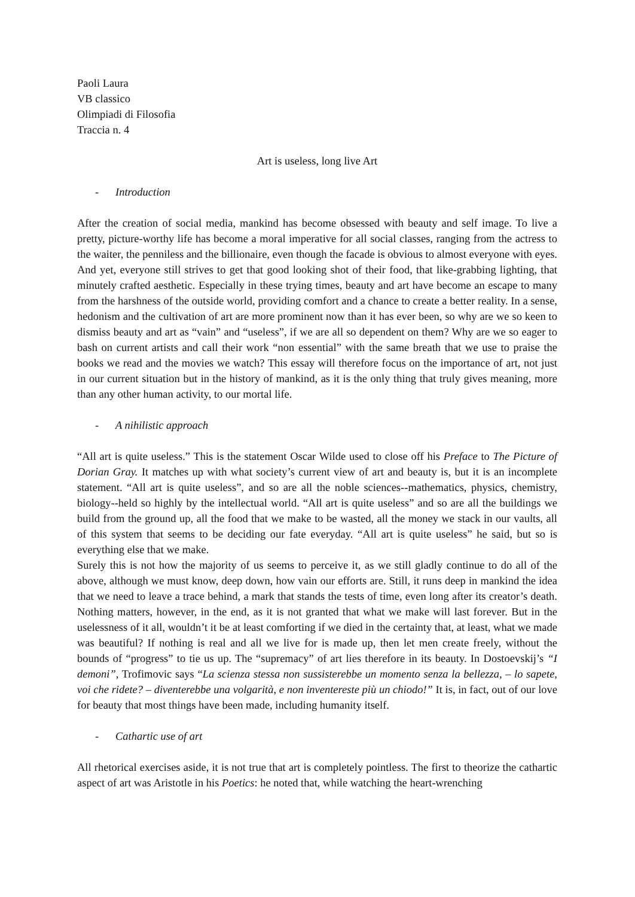Paoli Laura
VB classico
Olimpiadi di Filosofia
Traccia n. 4
Art is useless, long live Art
- Introduction
After the creation of social media, mankind has become obsessed with beauty and self image. To live a pretty, picture-worthy life has become a moral imperative for all social classes, ranging from the actress to the waiter, the penniless and the billionaire, even though the facade is obvious to almost everyone with eyes. And yet, everyone still strives to get that good looking shot of their food, that like-grabbing lighting, that minutely crafted aesthetic. Especially in these trying times, beauty and art have become an escape to many from the harshness of the outside world, providing comfort and a chance to create a better reality. In a sense, hedonism and the cultivation of art are more prominent now than it has ever been, so why are we so keen to dismiss beauty and art as “vain” and “useless”, if we are all so dependent on them? Why are we so eager to bash on current artists and call their work “non essential” with the same breath that we use to praise the books we read and the movies we watch? This essay will therefore focus on the importance of art, not just in our current situation but in the history of mankind, as it is the only thing that truly gives meaning, more than any other human activity, to our mortal life.
- A nihilistic approach
“All art is quite useless.” This is the statement Oscar Wilde used to close off his Preface to The Picture of Dorian Gray. It matches up with what society’s current view of art and beauty is, but it is an incomplete statement. “All art is quite useless”, and so are all the noble sciences--mathematics, physics, chemistry, biology--held so highly by the intellectual world. “All art is quite useless” and so are all the buildings we build from the ground up, all the food that we make to be wasted, all the money we stack in our vaults, all of this system that seems to be deciding our fate everyday. “All art is quite useless” he said, but so is everything else that we make.
Surely this is not how the majority of us seems to perceive it, as we still gladly continue to do all of the above, although we must know, deep down, how vain our efforts are. Still, it runs deep in mankind the idea that we need to leave a trace behind, a mark that stands the tests of time, even long after its creator’s death. Nothing matters, however, in the end, as it is not granted that what we make will last forever. But in the uselessness of it all, wouldn’t it be at least comforting if we died in the certainty that, at least, what we made was beautiful? If nothing is real and all we live for is made up, then let men create freely, without the bounds of “progress” to tie us up. The “supremacy” of art lies therefore in its beauty. In Dostoevskij’s “I demoni”, Trofimovic says “La scienza stessa non sussisterebbe un momento senza la bellezza, – lo sapete, voi che ridete? – diventerebbe una volgarità, e non inventereste più un chiodo!” It is, in fact, out of our love for beauty that most things have been made, including humanity itself.
- Cathartic use of art
All rhetorical exercises aside, it is not true that art is completely pointless. The first to theorize the cathartic aspect of art was Aristotle in his Poetics: he noted that, while watching the heart-wrenching